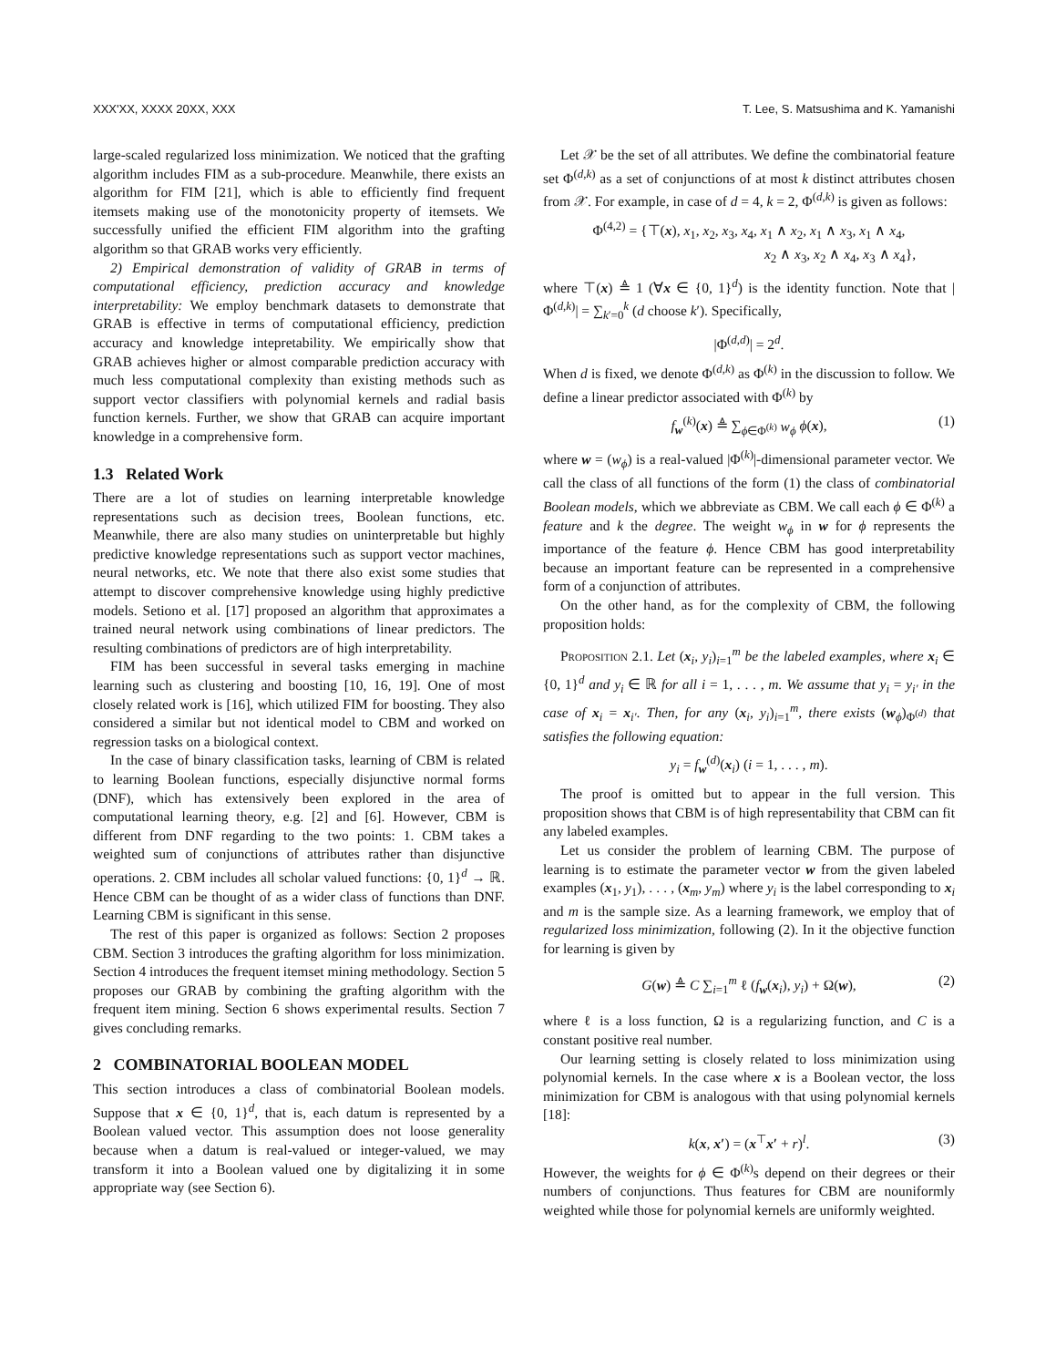XXX'XX, XXXX 20XX, XXX T. Lee, S. Matsushima and K. Yamanishi
large-scaled regularized loss minimization. We noticed that the grafting algorithm includes FIM as a sub-procedure. Meanwhile, there exists an algorithm for FIM [21], which is able to efficiently find frequent itemsets making use of the monotonicity property of itemsets. We successfully unified the efficient FIM algorithm into the grafting algorithm so that GRAB works very efficiently.
2) Empirical demonstration of validity of GRAB in terms of computational efficiency, prediction accuracy and knowledge interpretability: We employ benchmark datasets to demonstrate that GRAB is effective in terms of computational efficiency, prediction accuracy and knowledge intepretability. We empirically show that GRAB achieves higher or almost comparable prediction accuracy with much less computational complexity than existing methods such as support vector classifiers with polynomial kernels and radial basis function kernels. Further, we show that GRAB can acquire important knowledge in a comprehensive form.
1.3 Related Work
There are a lot of studies on learning interpretable knowledge representations such as decision trees, Boolean functions, etc. Meanwhile, there are also many studies on uninterpretable but highly predictive knowledge representations such as support vector machines, neural networks, etc. We note that there also exist some studies that attempt to discover comprehensive knowledge using highly predictive models. Setiono et al. [17] proposed an algorithm that approximates a trained neural network using combinations of linear predictors. The resulting combinations of predictors are of high interpretability.
FIM has been successful in several tasks emerging in machine learning such as clustering and boosting [10, 16, 19]. One of most closely related work is [16], which utilized FIM for boosting. They also considered a similar but not identical model to CBM and worked on regression tasks on a biological context.
In the case of binary classification tasks, learning of CBM is related to learning Boolean functions, especially disjunctive normal forms (DNF), which has extensively been explored in the area of computational learning theory, e.g. [2] and [6]. However, CBM is different from DNF regarding to the two points: 1. CBM takes a weighted sum of conjunctions of attributes rather than disjunctive operations. 2. CBM includes all scholar valued functions: {0, 1}<sup>d</sup> → ℝ. Hence CBM can be thought of as a wider class of functions than DNF. Learning CBM is significant in this sense.
The rest of this paper is organized as follows: Section 2 proposes CBM. Section 3 introduces the grafting algorithm for loss minimization. Section 4 introduces the frequent itemset mining methodology. Section 5 proposes our GRAB by combining the grafting algorithm with the frequent item mining. Section 6 shows experimental results. Section 7 gives concluding remarks.
2 COMBINATORIAL BOOLEAN MODEL
This section introduces a class of combinatorial Boolean models. Suppose that x ∈ {0, 1}<sup>d</sup>, that is, each datum is represented by a Boolean valued vector. This assumption does not loose generality because when a datum is real-valued or integer-valued, we may transform it into a Boolean valued one by digitalizing it in some appropriate way (see Section 6).
Let 𝒳 be the set of all attributes. We define the combinatorial feature set Φ<sup>(d,k)</sup> as a set of conjunctions of at most k distinct attributes chosen from 𝒳. For example, in case of d = 4, k = 2, Φ<sup>(d,k)</sup> is given as follows:
Φ<sup>(4,2)</sup> = {⊤(x), x<sub>1</sub>, x<sub>2</sub>, x<sub>3</sub>, x<sub>4</sub>, x<sub>1</sub> ∧ x<sub>2</sub>, x<sub>1</sub> ∧ x<sub>3</sub>, x<sub>1</sub> ∧ x<sub>4</sub>,
x<sub>2</sub> ∧ x<sub>3</sub>, x<sub>2</sub> ∧ x<sub>4</sub>, x<sub>3</sub> ∧ x<sub>4</sub>},
where ⊤(x) ≜ 1 (∀x ∈ {0, 1}<sup>d</sup>) is the identity function. Note that |Φ<sup>(d,k)</sup>| = ∑<sub>k′=0</sub><sup>k</sup> (d choose k′). Specifically,
|Φ<sup>(d,d)</sup>| = 2<sup>d</sup>.
When d is fixed, we denote Φ<sup>(d,k)</sup> as Φ<sup>(k)</sup> in the discussion to follow. We define a linear predictor associated with Φ<sup>(k)</sup> by
f<sub>w</sub><sup>(k)</sup>(x) ≜ ∑<sub>ϕ∈Φ<sup>(k)</sup></sub> w<sub>ϕ</sub> ϕ(x), (1)
where w = (w<sub>ϕ</sub>) is a real-valued |Φ<sup>(k)</sup>|-dimensional parameter vector. We call the class of all functions of the form (1) the class of combinatorial Boolean models, which we abbreviate as CBM. We call each ϕ ∈ Φ<sup>(k)</sup> a feature and k the degree. The weight w<sub>ϕ</sub> in w for ϕ represents the importance of the feature ϕ. Hence CBM has good interpretability because an important feature can be represented in a comprehensive form of a conjunction of attributes.
On the other hand, as for the complexity of CBM, the following proposition holds:
Proposition 2.1. Let (x<sub>i</sub>, y<sub>i</sub>)<sub>i=1</sub><sup>m</sup> be the labeled examples, where x<sub>i</sub> ∈ {0, 1}<sup>d</sup> and y<sub>i</sub> ∈ ℝ for all i = 1, . . . , m. We assume that y<sub>i</sub> = y<sub>i′</sub> in the case of x<sub>i</sub> = x<sub>i′</sub>. Then, for any (x<sub>i</sub>, y<sub>i</sub>)<sub>i=1</sub><sup>m</sup>, there exists (w<sub>ϕ</sub>)<sub>Φ<sup>(d)</sup></sub> that satisfies the following equation:
y<sub>i</sub> = f<sub>w</sub><sup>(d)</sup>(x<sub>i</sub>) (i = 1, . . . , m).
The proof is omitted but to appear in the full version. This proposition shows that CBM is of high representability that CBM can fit any labeled examples.
Let us consider the problem of learning CBM. The purpose of learning is to estimate the parameter vector w from the given labeled examples (x<sub>1</sub>, y<sub>1</sub>), . . . , (x<sub>m</sub>, y<sub>m</sub>) where y<sub>i</sub> is the label corresponding to x<sub>i</sub> and m is the sample size. As a learning framework, we employ that of regularized loss minimization, following (2). In it the objective function for learning is given by
G(w) ≜ C ∑<sub>i=1</sub><sup>m</sup> ℓ (f<sub>w</sub>(x<sub>i</sub>), y<sub>i</sub>) + Ω(w), (2)
where ℓ is a loss function, Ω is a regularizing function, and C is a constant positive real number.
Our learning setting is closely related to loss minimization using polynomial kernels. In the case where x is a Boolean vector, the loss minimization for CBM is analogous with that using polynomial kernels [18]:
k(x, x′) = (x<sup>⊤</sup>x′ + r)<sup>l</sup>. (3)
However, the weights for ϕ ∈ Φ<sup>(k)</sup>s depend on their degrees or their numbers of conjunctions. Thus features for CBM are nouniformly weighted while those for polynomial kernels are uniformly weighted.